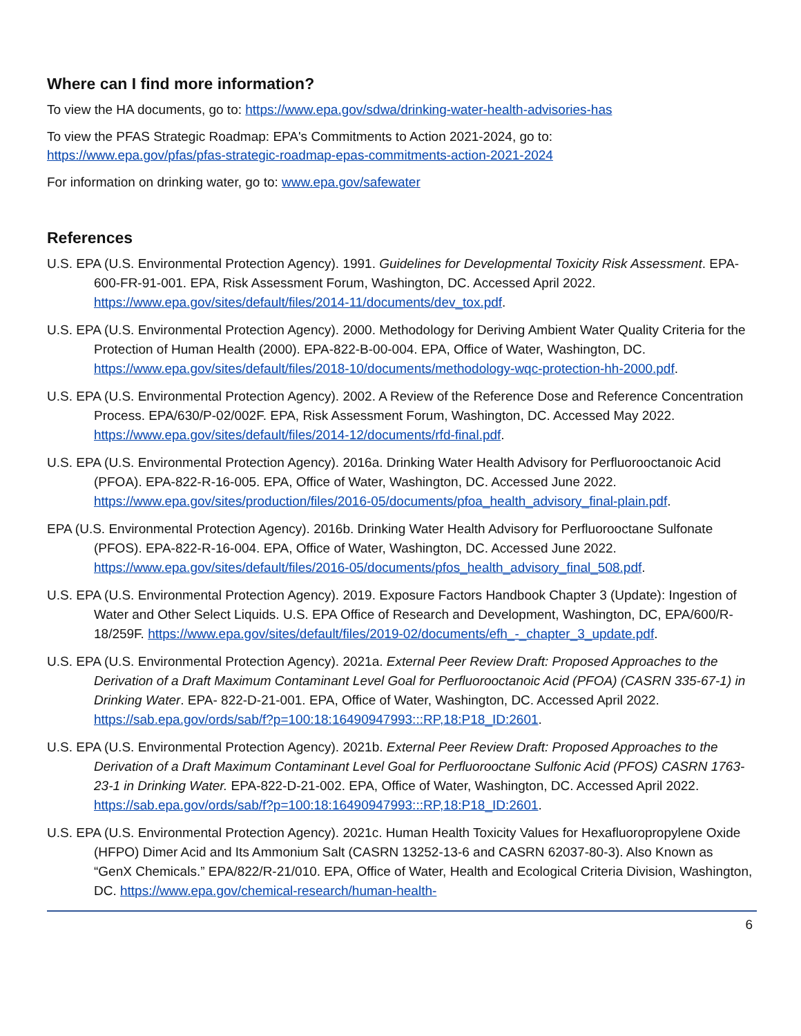Where can I find more information?
To view the HA documents, go to: https://www.epa.gov/sdwa/drinking-water-health-advisories-has
To view the PFAS Strategic Roadmap: EPA's Commitments to Action 2021-2024, go to:
https://www.epa.gov/pfas/pfas-strategic-roadmap-epas-commitments-action-2021-2024
For information on drinking water, go to: www.epa.gov/safewater
References
U.S. EPA (U.S. Environmental Protection Agency). 1991. Guidelines for Developmental Toxicity Risk Assessment. EPA-600-FR-91-001. EPA, Risk Assessment Forum, Washington, DC. Accessed April 2022. https://www.epa.gov/sites/default/files/2014-11/documents/dev_tox.pdf.
U.S. EPA (U.S. Environmental Protection Agency). 2000. Methodology for Deriving Ambient Water Quality Criteria for the Protection of Human Health (2000). EPA-822-B-00-004. EPA, Office of Water, Washington, DC. https://www.epa.gov/sites/default/files/2018-10/documents/methodology-wqc-protection-hh-2000.pdf.
U.S. EPA (U.S. Environmental Protection Agency). 2002. A Review of the Reference Dose and Reference Concentration Process. EPA/630/P-02/002F. EPA, Risk Assessment Forum, Washington, DC. Accessed May 2022. https://www.epa.gov/sites/default/files/2014-12/documents/rfd-final.pdf.
U.S. EPA (U.S. Environmental Protection Agency). 2016a. Drinking Water Health Advisory for Perfluorooctanoic Acid (PFOA). EPA-822-R-16-005. EPA, Office of Water, Washington, DC. Accessed June 2022. https://www.epa.gov/sites/production/files/2016-05/documents/pfoa_health_advisory_final-plain.pdf.
EPA (U.S. Environmental Protection Agency). 2016b. Drinking Water Health Advisory for Perfluorooctane Sulfonate (PFOS). EPA-822-R-16-004. EPA, Office of Water, Washington, DC. Accessed June 2022. https://www.epa.gov/sites/default/files/2016-05/documents/pfos_health_advisory_final_508.pdf.
U.S. EPA (U.S. Environmental Protection Agency). 2019. Exposure Factors Handbook Chapter 3 (Update): Ingestion of Water and Other Select Liquids. U.S. EPA Office of Research and Development, Washington, DC, EPA/600/R-18/259F. https://www.epa.gov/sites/default/files/2019-02/documents/efh_-_chapter_3_update.pdf.
U.S. EPA (U.S. Environmental Protection Agency). 2021a. External Peer Review Draft: Proposed Approaches to the Derivation of a Draft Maximum Contaminant Level Goal for Perfluorooctanoic Acid (PFOA) (CASRN 335-67-1) in Drinking Water. EPA- 822-D-21-001. EPA, Office of Water, Washington, DC. Accessed April 2022. https://sab.epa.gov/ords/sab/f?p=100:18:16490947993:::RP,18:P18_ID:2601.
U.S. EPA (U.S. Environmental Protection Agency). 2021b. External Peer Review Draft: Proposed Approaches to the Derivation of a Draft Maximum Contaminant Level Goal for Perfluorooctane Sulfonic Acid (PFOS) CASRN 1763-23-1 in Drinking Water. EPA-822-D-21-002. EPA, Office of Water, Washington, DC. Accessed April 2022. https://sab.epa.gov/ords/sab/f?p=100:18:16490947993:::RP,18:P18_ID:2601.
U.S. EPA (U.S. Environmental Protection Agency). 2021c. Human Health Toxicity Values for Hexafluoropropylene Oxide (HFPO) Dimer Acid and Its Ammonium Salt (CASRN 13252-13-6 and CASRN 62037-80-3). Also Known as “GenX Chemicals.” EPA/822/R-21/010. EPA, Office of Water, Health and Ecological Criteria Division, Washington, DC. https://www.epa.gov/chemical-research/human-health-
6